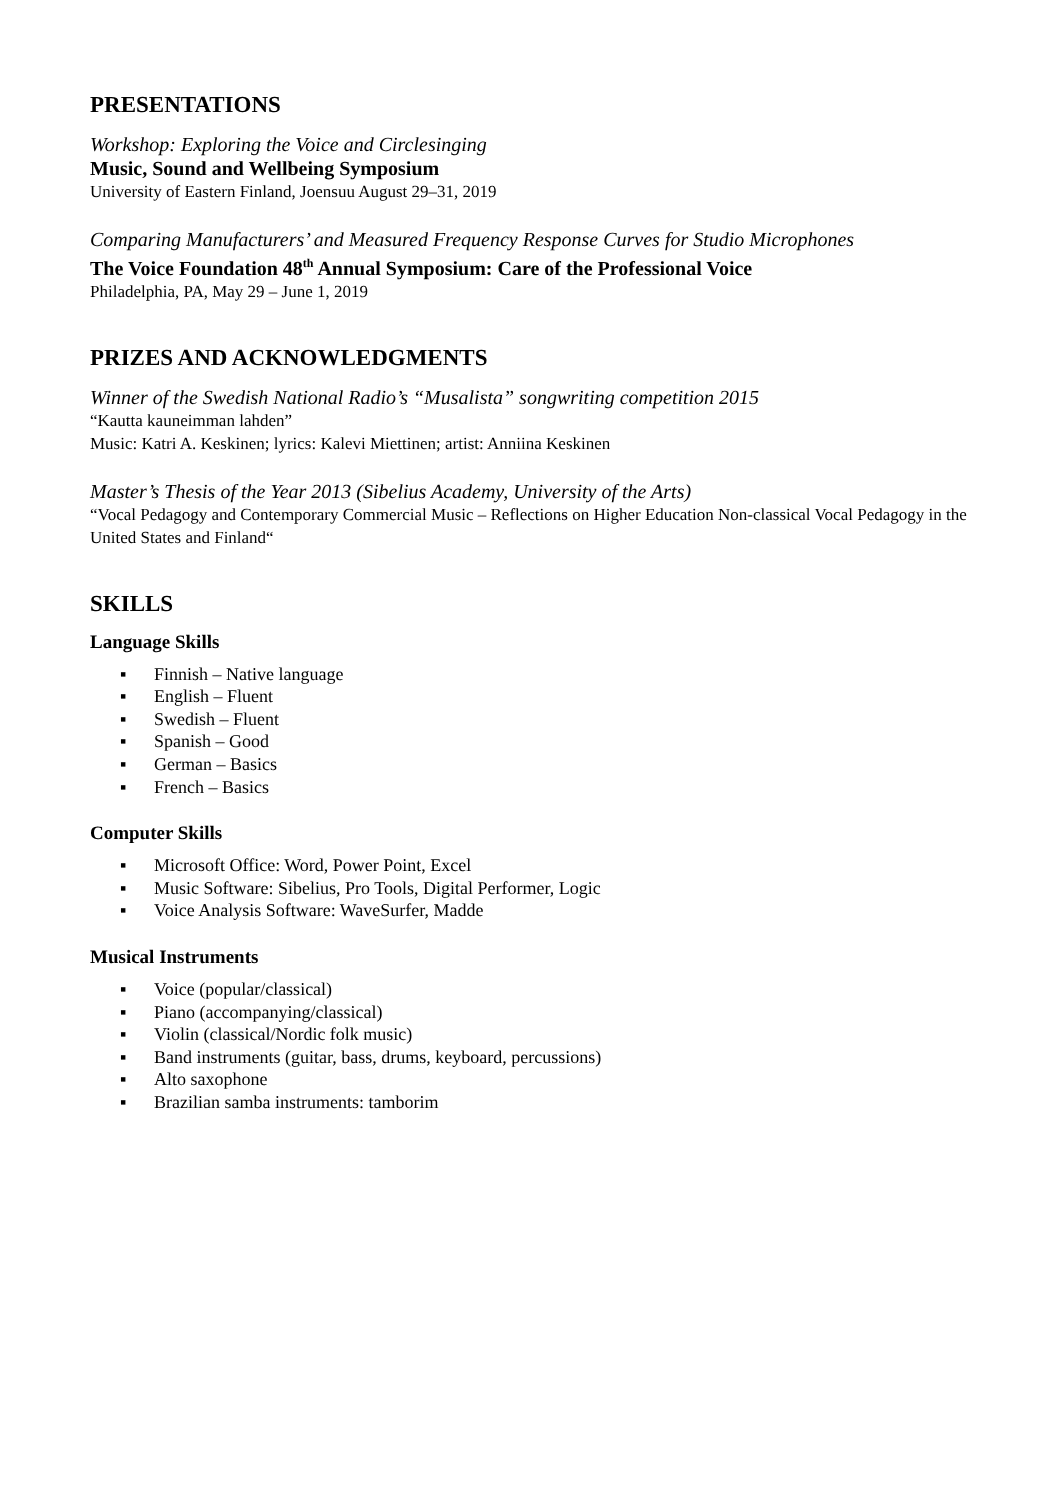PRESENTATIONS
Workshop: Exploring the Voice and Circlesinging
Music, Sound and Wellbeing Symposium
University of Eastern Finland, Joensuu August 29–31, 2019
Comparing Manufacturers’ and Measured Frequency Response Curves for Studio Microphones
The Voice Foundation 48<sup>th</sup> Annual Symposium: Care of the Professional Voice
Philadelphia, PA, May 29 – June 1, 2019
PRIZES AND ACKNOWLEDGMENTS
Winner of the Swedish National Radio’s “Musalista” songwriting competition 2015
“Kautta kauneimman lahden”
Music: Katri A. Keskinen; lyrics: Kalevi Miettinen; artist: Anniina Keskinen
Master’s Thesis of the Year 2013 (Sibelius Academy, University of the Arts)
“Vocal Pedagogy and Contemporary Commercial Music – Reflections on Higher Education Non-classical Vocal Pedagogy in the United States and Finland“
SKILLS
Language Skills
▪ Finnish – Native language
▪ English – Fluent
▪ Swedish – Fluent
▪ Spanish – Good
▪ German – Basics
▪ French – Basics
Computer Skills
▪ Microsoft Office: Word, Power Point, Excel
▪ Music Software: Sibelius, Pro Tools, Digital Performer, Logic
▪ Voice Analysis Software: WaveSurfer, Madde
Musical Instruments
▪ Voice (popular/classical)
▪ Piano (accompanying/classical)
▪ Violin (classical/Nordic folk music)
▪ Band instruments (guitar, bass, drums, keyboard, percussions)
▪ Alto saxophone
▪ Brazilian samba instruments: tamborim